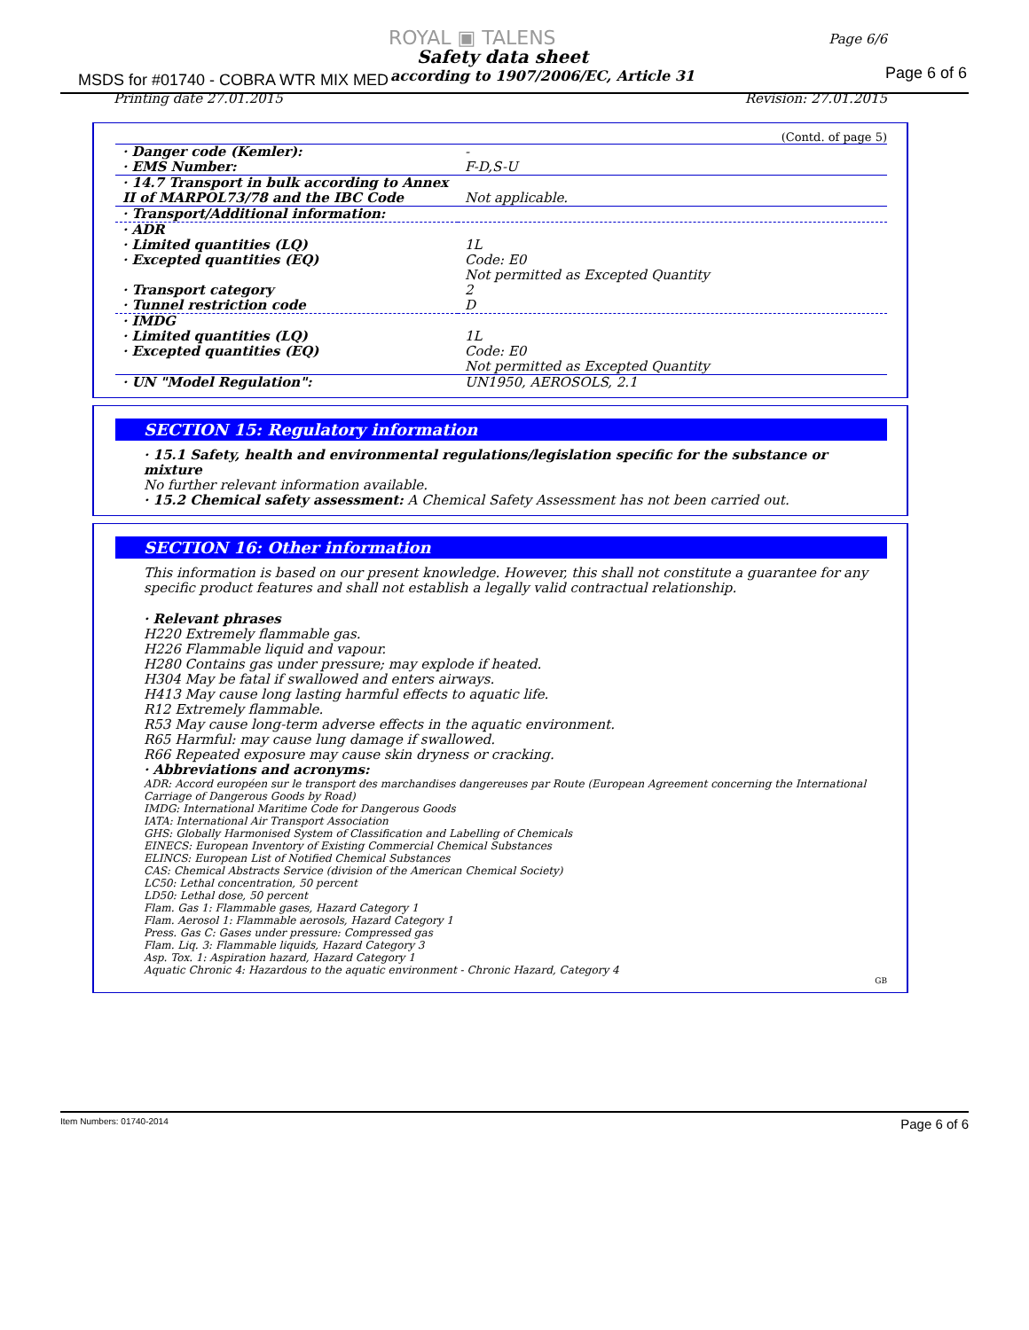ROYAL ▣ TALENS Page 6/6
Safety data sheet
MSDS for #01740 - COBRA WTR MIX MED
according to 1907/2006/EC, Article 31
Page 6 of 6
Printing date 27.01.2015 Revision: 27.01.2015
(Contd. of page 5)
| · Danger code (Kemler): · EMS Number: | - F-D,S-U |
| · 14.7 Transport in bulk according to Annex II of MARPOL73/78 and the IBC Code | Not applicable. |
| · Transport/Additional information: | |
| · ADR · Limited quantities (LQ) · Excepted quantities (EQ) · Transport category · Tunnel restriction code | 1L Code: E0 Not permitted as Excepted Quantity 2 D |
| · IMDG · Limited quantities (LQ) · Excepted quantities (EQ) | 1L Code: E0 Not permitted as Excepted Quantity |
| · UN "Model Regulation": | UN1950, AEROSOLS, 2.1 |
SECTION 15: Regulatory information
· 15.1 Safety, health and environmental regulations/legislation specific for the substance or mixture
No further relevant information available.
· 15.2 Chemical safety assessment: A Chemical Safety Assessment has not been carried out.
SECTION 16: Other information
This information is based on our present knowledge. However, this shall not constitute a guarantee for any specific product features and shall not establish a legally valid contractual relationship.
· Relevant phrases
H220 Extremely flammable gas.
H226 Flammable liquid and vapour.
H280 Contains gas under pressure; may explode if heated.
H304 May be fatal if swallowed and enters airways.
H413 May cause long lasting harmful effects to aquatic life.
R12 Extremely flammable.
R53 May cause long-term adverse effects in the aquatic environment.
R65 Harmful: may cause lung damage if swallowed.
R66 Repeated exposure may cause skin dryness or cracking.
· Abbreviations and acronyms:
ADR: Accord européen sur le transport des marchandises dangereuses par Route (European Agreement concerning the International Carriage of Dangerous Goods by Road)
IMDG: International Maritime Code for Dangerous Goods
IATA: International Air Transport Association
GHS: Globally Harmonised System of Classification and Labelling of Chemicals
EINECS: European Inventory of Existing Commercial Chemical Substances
ELINCS: European List of Notified Chemical Substances
CAS: Chemical Abstracts Service (division of the American Chemical Society)
LC50: Lethal concentration, 50 percent
LD50: Lethal dose, 50 percent
Flam. Gas 1: Flammable gases, Hazard Category 1
Flam. Aerosol 1: Flammable aerosols, Hazard Category 1
Press. Gas C: Gases under pressure: Compressed gas
Flam. Liq. 3: Flammable liquids, Hazard Category 3
Asp. Tox. 1: Aspiration hazard, Hazard Category 1
Aquatic Chronic 4: Hazardous to the aquatic environment - Chronic Hazard, Category 4
GB
Item Numbers: 01740-2014 Page 6 of 6